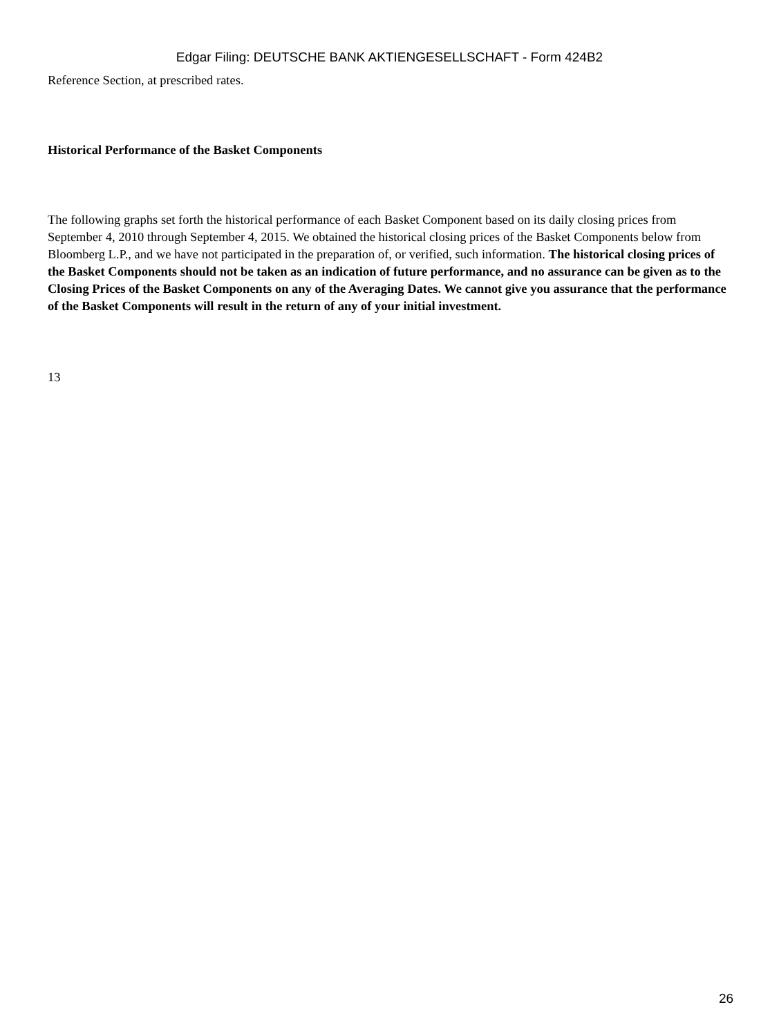Edgar Filing: DEUTSCHE BANK AKTIENGESELLSCHAFT - Form 424B2
Reference Section, at prescribed rates.
Historical Performance of the Basket Components
The following graphs set forth the historical performance of each Basket Component based on its daily closing prices from September 4, 2010 through September 4, 2015. We obtained the historical closing prices of the Basket Components below from Bloomberg L.P., and we have not participated in the preparation of, or verified, such information. The historical closing prices of the Basket Components should not be taken as an indication of future performance, and no assurance can be given as to the Closing Prices of the Basket Components on any of the Averaging Dates. We cannot give you assurance that the performance of the Basket Components will result in the return of any of your initial investment.
13
26